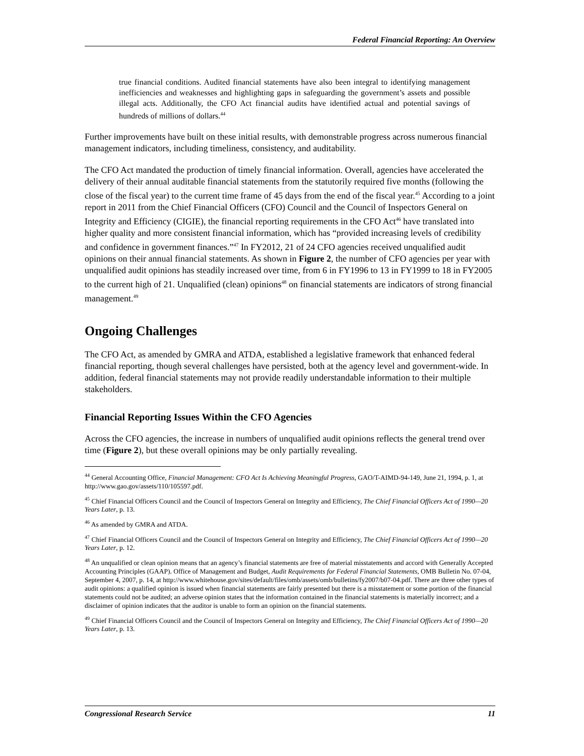Federal Financial Reporting: An Overview
true financial conditions. Audited financial statements have also been integral to identifying management inefficiencies and weaknesses and highlighting gaps in safeguarding the government’s assets and possible illegal acts. Additionally, the CFO Act financial audits have identified actual and potential savings of hundreds of millions of dollars.<sup>44</sup>
Further improvements have built on these initial results, with demonstrable progress across numerous financial management indicators, including timeliness, consistency, and auditability.
The CFO Act mandated the production of timely financial information. Overall, agencies have accelerated the delivery of their annual auditable financial statements from the statutorily required five months (following the close of the fiscal year) to the current time frame of 45 days from the end of the fiscal year.<sup>45</sup> According to a joint report in 2011 from the Chief Financial Officers (CFO) Council and the Council of Inspectors General on Integrity and Efficiency (CIGIE), the financial reporting requirements in the CFO Act<sup>46</sup> have translated into higher quality and more consistent financial information, which has “provided increasing levels of credibility and confidence in government finances.”<sup>47</sup> In FY2012, 21 of 24 CFO agencies received unqualified audit opinions on their annual financial statements. As shown in Figure 2, the number of CFO agencies per year with unqualified audit opinions has steadily increased over time, from 6 in FY1996 to 13 in FY1999 to 18 in FY2005 to the current high of 21. Unqualified (clean) opinions<sup>48</sup> on financial statements are indicators of strong financial management.<sup>49</sup>
Ongoing Challenges
The CFO Act, as amended by GMRA and ATDA, established a legislative framework that enhanced federal financial reporting, though several challenges have persisted, both at the agency level and government-wide. In addition, federal financial statements may not provide readily understandable information to their multiple stakeholders.
Financial Reporting Issues Within the CFO Agencies
Across the CFO agencies, the increase in numbers of unqualified audit opinions reflects the general trend over time (Figure 2), but these overall opinions may be only partially revealing.
<sup>44</sup> General Accounting Office, Financial Management: CFO Act Is Achieving Meaningful Progress, GAO/T-AIMD-94-149, June 21, 1994, p. 1, at http://www.gao.gov/assets/110/105597.pdf.
<sup>45</sup> Chief Financial Officers Council and the Council of Inspectors General on Integrity and Efficiency, The Chief Financial Officers Act of 1990—20 Years Later, p. 13.
<sup>46</sup> As amended by GMRA and ATDA.
<sup>47</sup> Chief Financial Officers Council and the Council of Inspectors General on Integrity and Efficiency, The Chief Financial Officers Act of 1990—20 Years Later, p. 12.
<sup>48</sup> An unqualified or clean opinion means that an agency’s financial statements are free of material misstatements and accord with Generally Accepted Accounting Principles (GAAP). Office of Management and Budget, Audit Requirements for Federal Financial Statements, OMB Bulletin No. 07-04, September 4, 2007, p. 14, at http://www.whitehouse.gov/sites/default/files/omb/assets/omb/bulletins/fy2007/b07-04.pdf. There are three other types of audit opinions: a qualified opinion is issued when financial statements are fairly presented but there is a misstatement or some portion of the financial statements could not be audited; an adverse opinion states that the information contained in the financial statements is materially incorrect; and a disclaimer of opinion indicates that the auditor is unable to form an opinion on the financial statements.
<sup>49</sup> Chief Financial Officers Council and the Council of Inspectors General on Integrity and Efficiency, The Chief Financial Officers Act of 1990—20 Years Later, p. 13.
Congressional Research Service 11